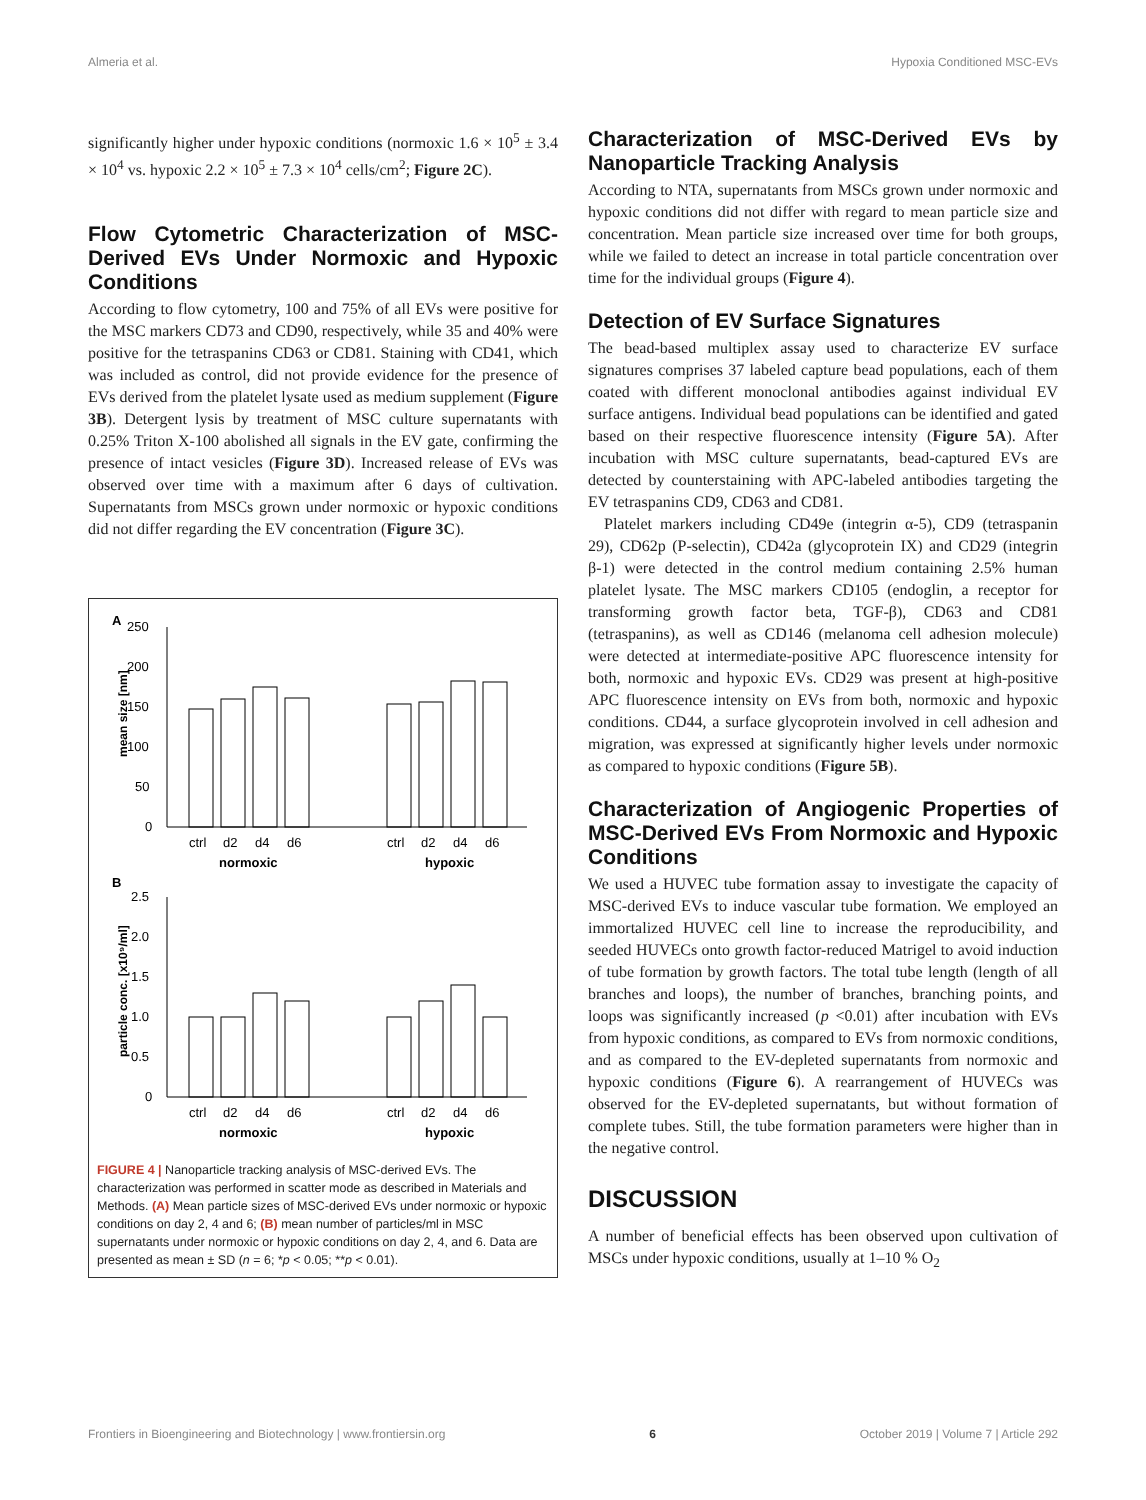Almeria et al. Hypoxia Conditioned MSC-EVs
significantly higher under hypoxic conditions (normoxic 1.6 × 10<sup>5</sup> ± 3.4 × 10<sup>4</sup> vs. hypoxic 2.2 × 10<sup>5</sup> ± 7.3 × 10<sup>4</sup> cells/cm<sup>2</sup>; Figure 2C).
Flow Cytometric Characterization of MSC-Derived EVs Under Normoxic and Hypoxic Conditions
According to flow cytometry, 100 and 75% of all EVs were positive for the MSC markers CD73 and CD90, respectively, while 35 and 40% were positive for the tetraspanins CD63 or CD81. Staining with CD41, which was included as control, did not provide evidence for the presence of EVs derived from the platelet lysate used as medium supplement (Figure 3B). Detergent lysis by treatment of MSC culture supernatants with 0.25% Triton X-100 abolished all signals in the EV gate, confirming the presence of intact vesicles (Figure 3D). Increased release of EVs was observed over time with a maximum after 6 days of cultivation. Supernatants from MSCs grown under normoxic or hypoxic conditions did not differ regarding the EV concentration (Figure 3C).
A
250
200
150
100
50
0
mean size [nm]
ctrl
d2
d4
d6
ctrl
d2
d4
d6
normoxic
hypoxic
B
2.5
2.0
1.5
1.0
0.5
0
particle conc. [x10⁹/ml]
ctrl
d2
d4
d6
ctrl
d2
d4
d6
normoxic
hypoxic
FIGURE 4 | Nanoparticle tracking analysis of MSC-derived EVs. The characterization was performed in scatter mode as described in Materials and Methods. (A) Mean particle sizes of MSC-derived EVs under normoxic or hypoxic conditions on day 2, 4 and 6; (B) mean number of particles/ml in MSC supernatants under normoxic or hypoxic conditions on day 2, 4, and 6. Data are presented as mean ± SD (n = 6; *p < 0.05; **p < 0.01).
Characterization of MSC-Derived EVs by Nanoparticle Tracking Analysis
According to NTA, supernatants from MSCs grown under normoxic and hypoxic conditions did not differ with regard to mean particle size and concentration. Mean particle size increased over time for both groups, while we failed to detect an increase in total particle concentration over time for the individual groups (Figure 4).
Detection of EV Surface Signatures
The bead-based multiplex assay used to characterize EV surface signatures comprises 37 labeled capture bead populations, each of them coated with different monoclonal antibodies against individual EV surface antigens. Individual bead populations can be identified and gated based on their respective fluorescence intensity (Figure 5A). After incubation with MSC culture supernatants, bead-captured EVs are detected by counterstaining with APC-labeled antibodies targeting the EV tetraspanins CD9, CD63 and CD81.
Platelet markers including CD49e (integrin α-5), CD9 (tetraspanin 29), CD62p (P-selectin), CD42a (glycoprotein IX) and CD29 (integrin β-1) were detected in the control medium containing 2.5% human platelet lysate. The MSC markers CD105 (endoglin, a receptor for transforming growth factor beta, TGF-β), CD63 and CD81 (tetraspanins), as well as CD146 (melanoma cell adhesion molecule) were detected at intermediate-positive APC fluorescence intensity for both, normoxic and hypoxic EVs. CD29 was present at high-positive APC fluorescence intensity on EVs from both, normoxic and hypoxic conditions. CD44, a surface glycoprotein involved in cell adhesion and migration, was expressed at significantly higher levels under normoxic as compared to hypoxic conditions (Figure 5B).
Characterization of Angiogenic Properties of MSC-Derived EVs From Normoxic and Hypoxic Conditions
We used a HUVEC tube formation assay to investigate the capacity of MSC-derived EVs to induce vascular tube formation. We employed an immortalized HUVEC cell line to increase the reproducibility, and seeded HUVECs onto growth factor-reduced Matrigel to avoid induction of tube formation by growth factors. The total tube length (length of all branches and loops), the number of branches, branching points, and loops was significantly increased (p <0.01) after incubation with EVs from hypoxic conditions, as compared to EVs from normoxic conditions, and as compared to the EV-depleted supernatants from normoxic and hypoxic conditions (Figure 6). A rearrangement of HUVECs was observed for the EV-depleted supernatants, but without formation of complete tubes. Still, the tube formation parameters were higher than in the negative control.
DISCUSSION
A number of beneficial effects has been observed upon cultivation of MSCs under hypoxic conditions, usually at 1–10 % O<sub>2</sub>
Frontiers in Bioengineering and Biotechnology | www.frontiersin.org 6 October 2019 | Volume 7 | Article 292